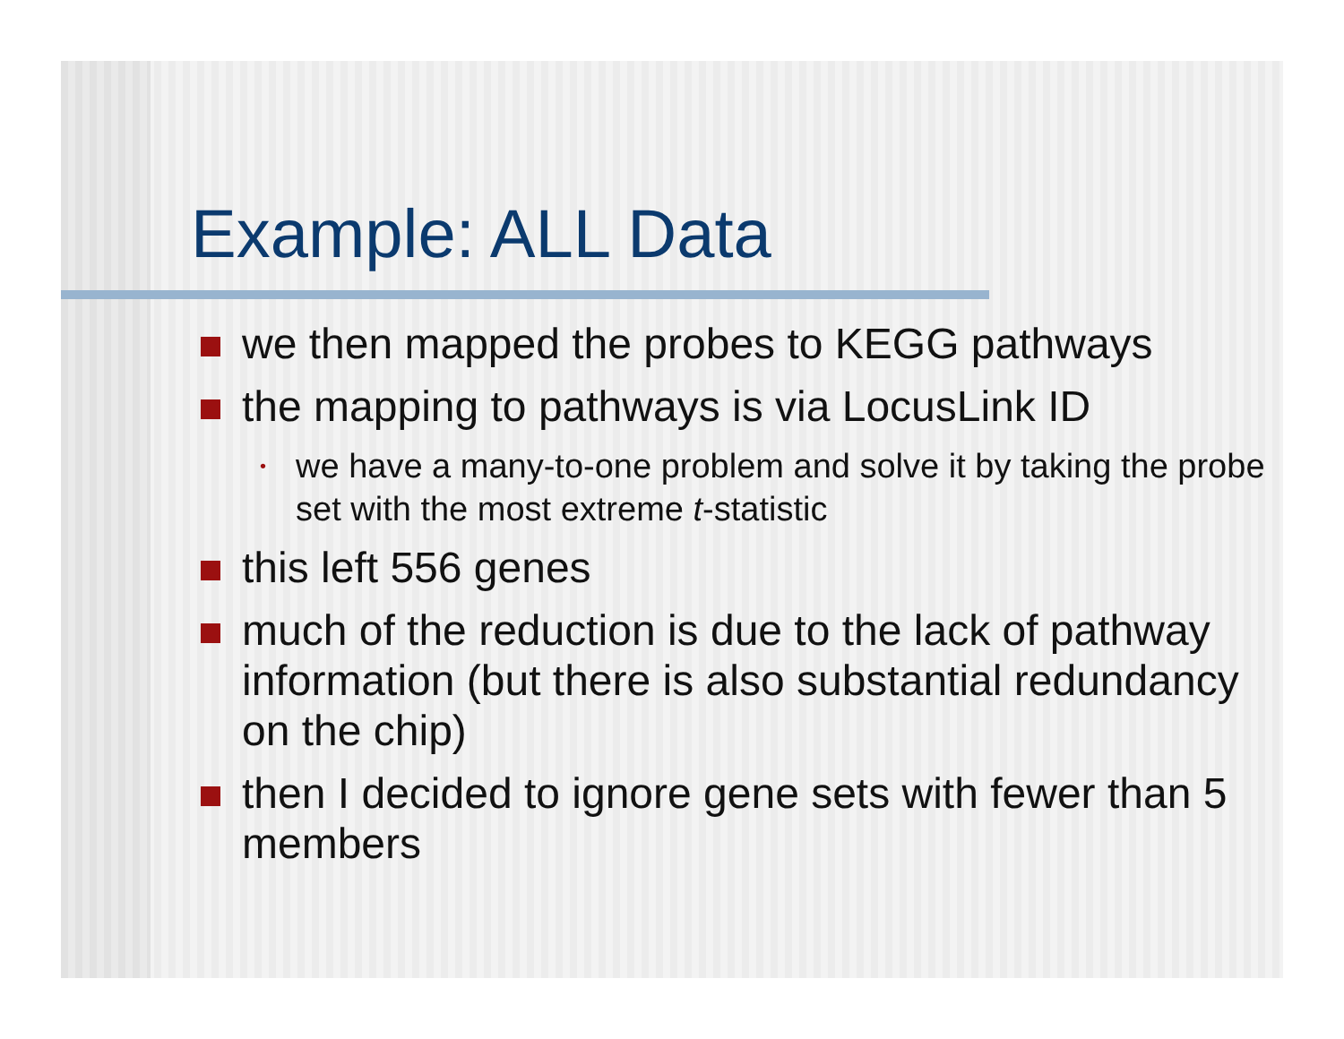Example: ALL Data
we then mapped the probes to KEGG pathways
the mapping to pathways is via LocusLink ID
• we have a many-to-one problem and solve it by taking the probe set with the most extreme t-statistic
this left 556 genes
much of the reduction is due to the lack of pathway information (but there is also substantial redundancy on the chip)
then I decided to ignore gene sets with fewer than 5 members